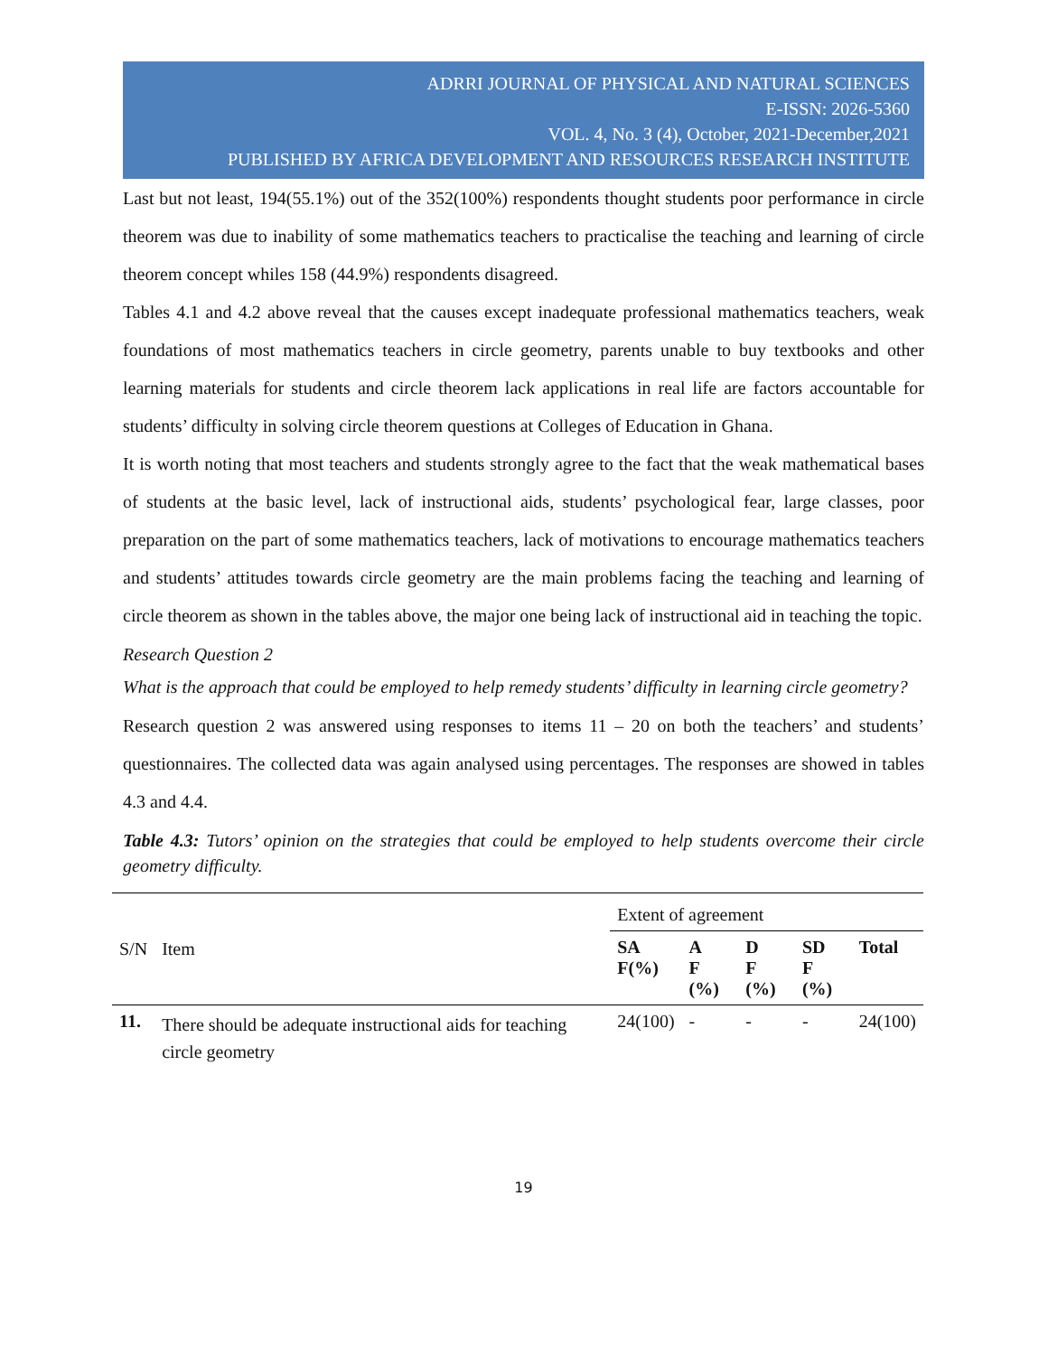ADRRI JOURNAL OF PHYSICAL AND NATURAL SCIENCES
E-ISSN: 2026-5360
VOL. 4, No. 3 (4), October, 2021-December,2021
PUBLISHED BY AFRICA DEVELOPMENT AND RESOURCES RESEARCH INSTITUTE
Last but not least, 194(55.1%) out of the 352(100%) respondents thought students poor performance in circle theorem was due to inability of some mathematics teachers to practicalise the teaching and learning of circle theorem concept whiles 158 (44.9%) respondents disagreed.
Tables 4.1 and 4.2 above reveal that the causes except inadequate professional mathematics teachers, weak foundations of most mathematics teachers in circle geometry, parents unable to buy textbooks and other learning materials for students and circle theorem lack applications in real life are factors accountable for students’ difficulty in solving circle theorem questions at Colleges of Education in Ghana.
It is worth noting that most teachers and students strongly agree to the fact that the weak mathematical bases of students at the basic level, lack of instructional aids, students’ psychological fear, large classes, poor preparation on the part of some mathematics teachers, lack of motivations to encourage mathematics teachers and students’ attitudes towards circle geometry are the main problems facing the teaching and learning of circle theorem as shown in the tables above, the major one being lack of instructional aid in teaching the topic.
Research Question 2
What is the approach that could be employed to help remedy students’ difficulty in learning circle geometry?
Research question 2 was answered using responses to items 11 – 20 on both the teachers’ and students’ questionnaires. The collected data was again analysed using percentages. The responses are showed in tables 4.3 and 4.4.
Table 4.3: Tutors’ opinion on the strategies that could be employed to help students overcome their circle geometry difficulty.
| S/N | Item | Extent of agreement | | | | |
| --- | --- | --- | --- | --- | --- | --- |
| | | SA F(%) | A F (%) | D F (%) | SD F (%) | Total |
| 11. | There should be adequate instructional aids for teaching circle geometry | 24(100) | - | - | - | 24(100) |
19